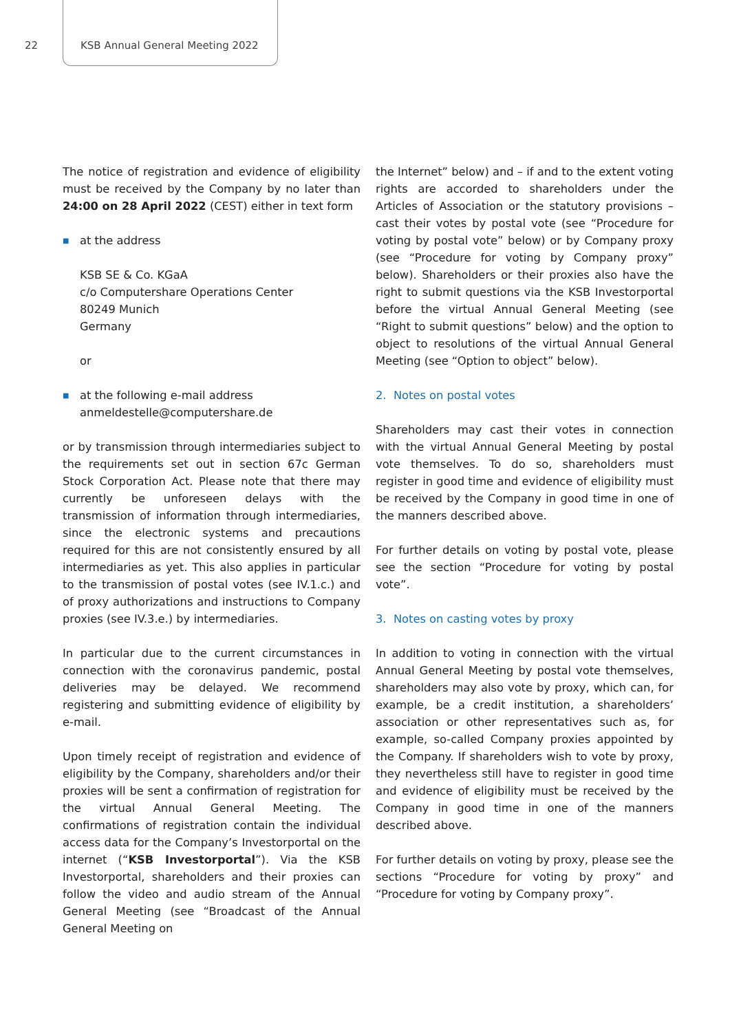22 KSB Annual General Meeting 2022
The notice of registration and evidence of eligibility must be received by the Company by no later than 24:00 on 28 April 2022 (CEST) either in text form
■ at the address
KSB SE & Co. KGaA
c/o Computershare Operations Center
80249 Munich
Germany
or
■ at the following e-mail address
anmeldestelle@computershare.de
or by transmission through intermediaries subject to the requirements set out in section 67c German Stock Corporation Act. Please note that there may currently be unforeseen delays with the transmission of information through intermediaries, since the electronic systems and precautions required for this are not consistently ensured by all intermediaries as yet. This also applies in particular to the transmission of postal votes (see IV.1.c.) and of proxy authorizations and instructions to Company proxies (see IV.3.e.) by intermediaries.
In particular due to the current circumstances in connection with the coronavirus pandemic, postal deliveries may be delayed. We recommend registering and submitting evidence of eligibility by e-mail.
Upon timely receipt of registration and evidence of eligibility by the Company, shareholders and/or their proxies will be sent a confirmation of registration for the virtual Annual General Meeting. The confirmations of registration contain the individual access data for the Company’s Investorportal on the internet (“KSB Investorportal”). Via the KSB Investorportal, shareholders and their proxies can follow the video and audio stream of the Annual General Meeting (see “Broadcast of the Annual General Meeting on
the Internet” below) and – if and to the extent voting rights are accorded to shareholders under the Articles of Association or the statutory provisions – cast their votes by postal vote (see “Procedure for voting by postal vote” below) or by Company proxy (see “Procedure for voting by Company proxy” below). Shareholders or their proxies also have the right to submit questions via the KSB Investorportal before the virtual Annual General Meeting (see “Right to submit questions” below) and the option to object to resolutions of the virtual Annual General Meeting (see “Option to object” below).
2. Notes on postal votes
Shareholders may cast their votes in connection with the virtual Annual General Meeting by postal vote themselves. To do so, shareholders must register in good time and evidence of eligibility must be received by the Company in good time in one of the manners described above.
For further details on voting by postal vote, please see the section “Procedure for voting by postal vote”.
3. Notes on casting votes by proxy
In addition to voting in connection with the virtual Annual General Meeting by postal vote themselves, shareholders may also vote by proxy, which can, for example, be a credit institution, a shareholders’ association or other representatives such as, for example, so-called Company proxies appointed by the Company. If shareholders wish to vote by proxy, they nevertheless still have to register in good time and evidence of eligibility must be received by the Company in good time in one of the manners described above.
For further details on voting by proxy, please see the sections “Procedure for voting by proxy” and “Procedure for voting by Company proxy”.